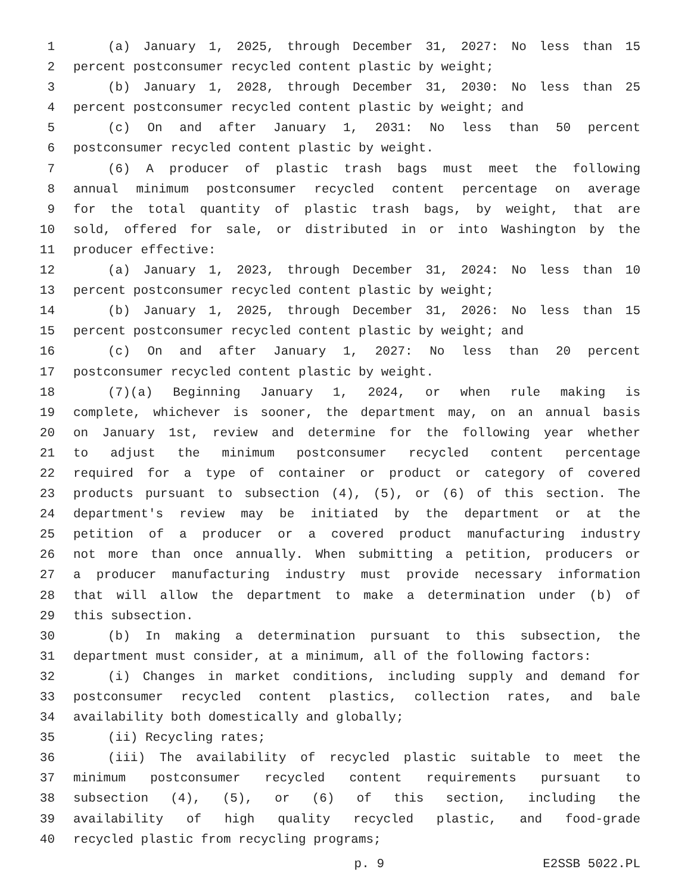1 (a) January 1, 2025, through December 31, 2027: No less than 15
2 percent postconsumer recycled content plastic by weight;
3 (b) January 1, 2028, through December 31, 2030: No less than 25
4 percent postconsumer recycled content plastic by weight; and
5 (c) On and after January 1, 2031: No less than 50 percent
6 postconsumer recycled content plastic by weight.
7 (6) A producer of plastic trash bags must meet the following
8 annual minimum postconsumer recycled content percentage on average
9 for the total quantity of plastic trash bags, by weight, that are
10 sold, offered for sale, or distributed in or into Washington by the
11 producer effective:
12 (a) January 1, 2023, through December 31, 2024: No less than 10
13 percent postconsumer recycled content plastic by weight;
14 (b) January 1, 2025, through December 31, 2026: No less than 15
15 percent postconsumer recycled content plastic by weight; and
16 (c) On and after January 1, 2027: No less than 20 percent
17 postconsumer recycled content plastic by weight.
18 (7)(a) Beginning January 1, 2024, or when rule making is
19 complete, whichever is sooner, the department may, on an annual basis
20 on January 1st, review and determine for the following year whether
21 to adjust the minimum postconsumer recycled content percentage
22 required for a type of container or product or category of covered
23 products pursuant to subsection (4), (5), or (6) of this section. The
24 department's review may be initiated by the department or at the
25 petition of a producer or a covered product manufacturing industry
26 not more than once annually. When submitting a petition, producers or
27 a producer manufacturing industry must provide necessary information
28 that will allow the department to make a determination under (b) of
29 this subsection.
30 (b) In making a determination pursuant to this subsection, the
31 department must consider, at a minimum, all of the following factors:
32 (i) Changes in market conditions, including supply and demand for
33 postconsumer recycled content plastics, collection rates, and bale
34 availability both domestically and globally;
35 (ii) Recycling rates;
36 (iii) The availability of recycled plastic suitable to meet the
37 minimum postconsumer recycled content requirements pursuant to
38 subsection (4), (5), or (6) of this section, including the
39 availability of high quality recycled plastic, and food-grade
40 recycled plastic from recycling programs;
p. 9 E2SSB 5022.PL